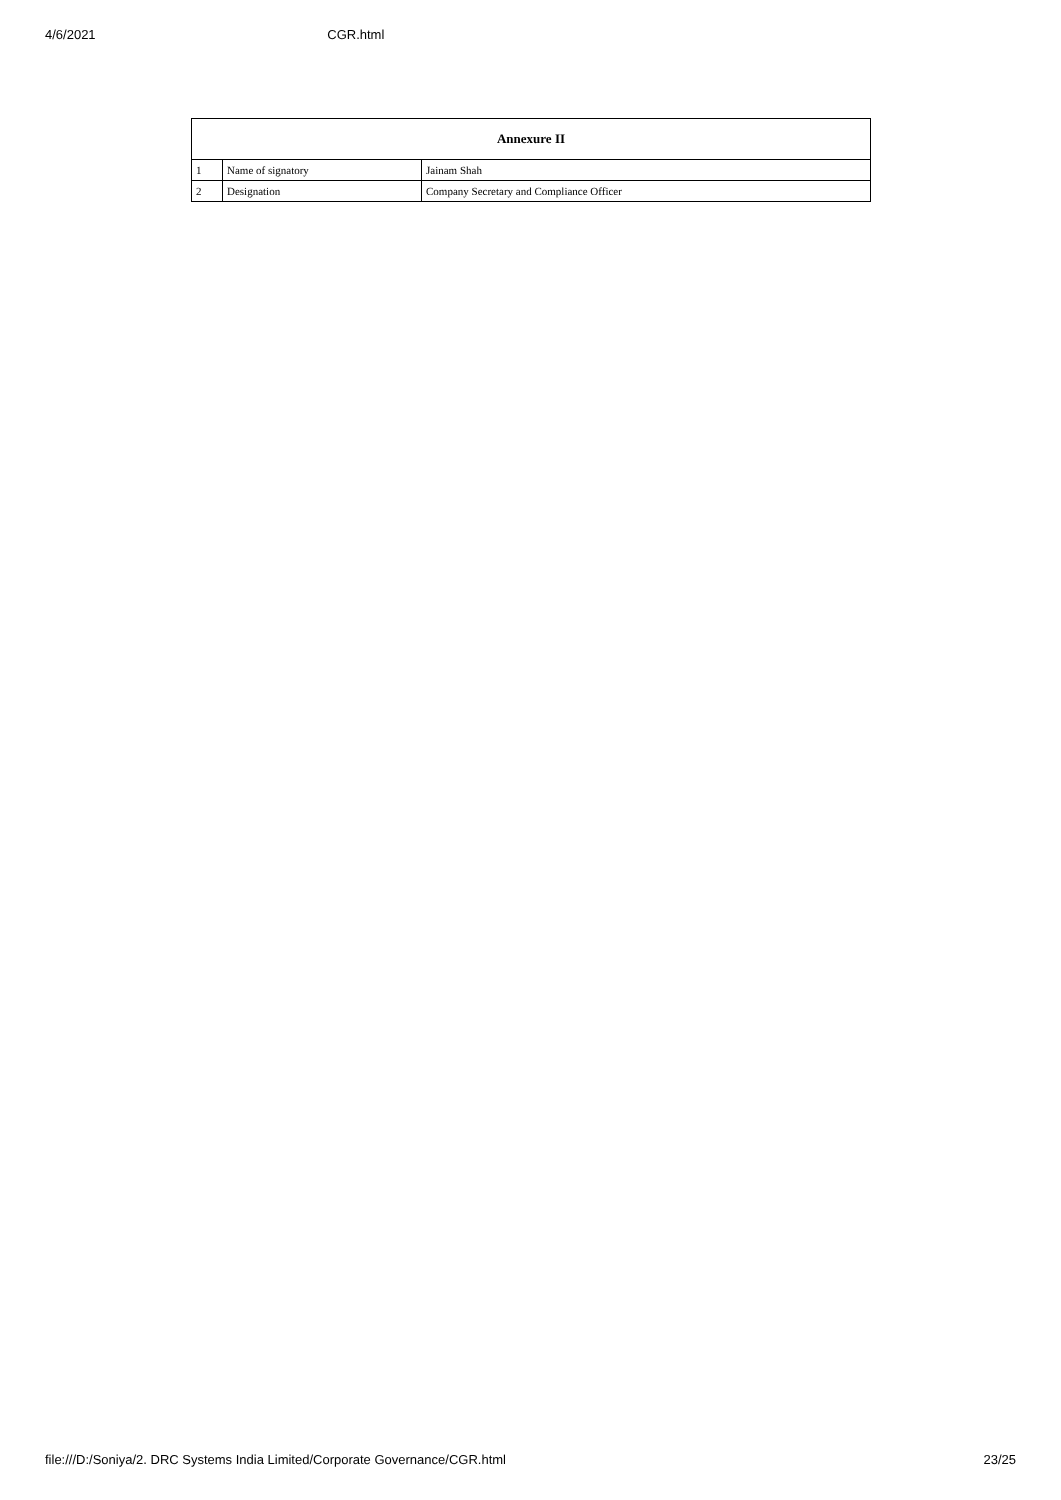4/6/2021 CGR.html
| Annexure II | | |
| --- | --- | --- |
| 1 | Name of signatory | Jainam Shah |
| 2 | Designation | Company Secretary and Compliance Officer |
file:///D:/Soniya/2. DRC Systems India Limited/Corporate Governance/CGR.html 23/25